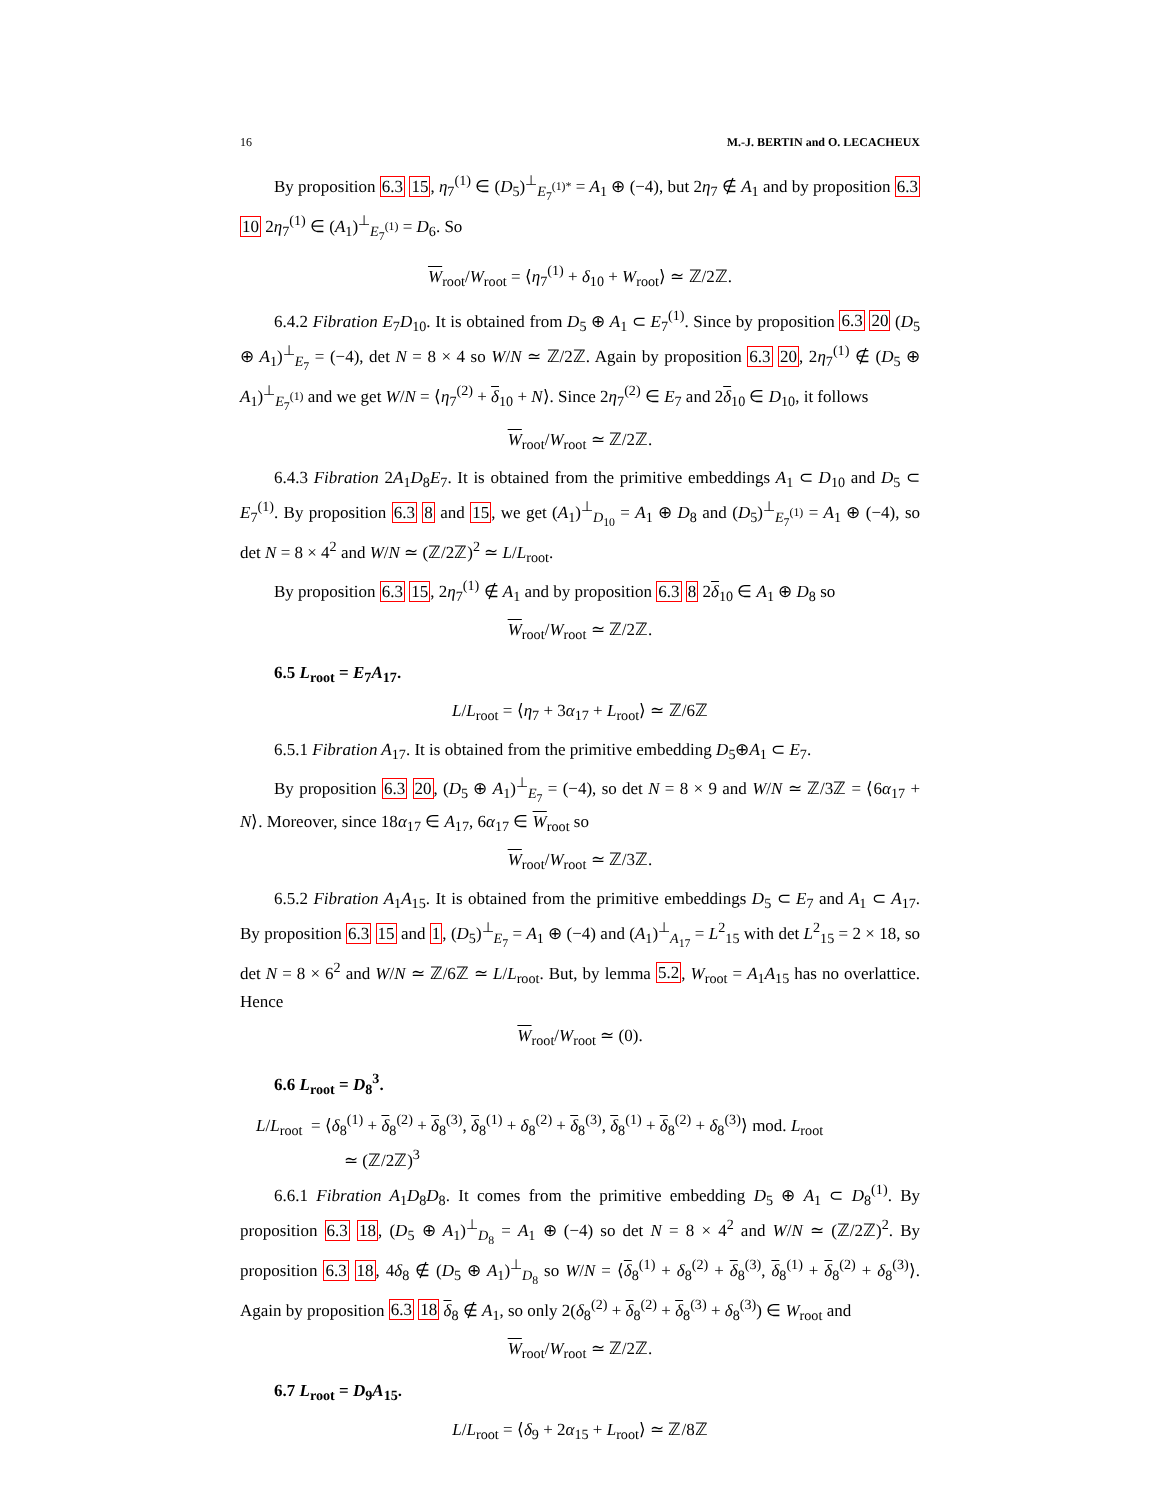16 M.-J. BERTIN and O. LECACHEUX
By proposition 6.3 15, η<sub>7</sub><sup>(1)</sup> ∈ (D<sub>5</sub>)<sup>⊥</sup><sub>E<sub>7</sub><sup>(1)*</sup></sub> = A<sub>1</sub> ⊕ (−4), but 2η<sub>7</sub> ∉ A<sub>1</sub> and by proposition 6.3 10 2η<sub>7</sub><sup>(1)</sup> ∈ (A<sub>1</sub>)<sup>⊥</sup><sub>E<sub>7</sub><sup>(1)</sup></sub> = D<sub>6</sub>. So
W<sub>root</sub>/W<sub>root</sub> = ⟨η<sub>7</sub><sup>(1)</sup> + δ<sub>10</sub> + W<sub>root</sub>⟩ ≃ ℤ/2ℤ.
6.4.2 Fibration E<sub>7</sub>D<sub>10</sub>. It is obtained from D<sub>5</sub> ⊕ A<sub>1</sub> ⊂ E<sub>7</sub><sup>(1)</sup>. Since by proposition 6.3 20 (D<sub>5</sub> ⊕ A<sub>1</sub>)<sup>⊥</sup><sub>E<sub>7</sub></sub> = (−4), det N = 8 × 4 so W/N ≃ ℤ/2ℤ. Again by proposition 6.3 20, 2η<sub>7</sub><sup>(1)</sup> ∉ (D<sub>5</sub> ⊕ A<sub>1</sub>)<sup>⊥</sup><sub>E<sub>7</sub><sup>(1)</sup></sub> and we get W/N = ⟨η<sub>7</sub><sup>(2)</sup> + δ<sub>10</sub> + N⟩. Since 2η<sub>7</sub><sup>(2)</sup> ∈ E<sub>7</sub> and 2δ<sub>10</sub> ∈ D<sub>10</sub>, it follows
W<sub>root</sub>/W<sub>root</sub> ≃ ℤ/2ℤ.
6.4.3 Fibration 2A<sub>1</sub>D<sub>8</sub>E<sub>7</sub>. It is obtained from the primitive embeddings A<sub>1</sub> ⊂ D<sub>10</sub> and D<sub>5</sub> ⊂ E<sub>7</sub><sup>(1)</sup>. By proposition 6.3 8 and 15, we get (A<sub>1</sub>)<sup>⊥</sup><sub>D<sub>10</sub></sub> = A<sub>1</sub> ⊕ D<sub>8</sub> and (D<sub>5</sub>)<sup>⊥</sup><sub>E<sub>7</sub><sup>(1)</sup></sub> = A<sub>1</sub> ⊕ (−4), so det N = 8 × 4<sup>2</sup> and W/N ≃ (ℤ/2ℤ)<sup>2</sup> ≃ L/L<sub>root</sub>.
By proposition 6.3 15, 2η<sub>7</sub><sup>(1)</sup> ∉ A<sub>1</sub> and by proposition 6.3 8 2δ<sub>10</sub> ∈ A<sub>1</sub> ⊕ D<sub>8</sub> so
W<sub>root</sub>/W<sub>root</sub> ≃ ℤ/2ℤ.
6.5 L<sub>root</sub> = E<sub>7</sub>A<sub>17</sub>.
L/L<sub>root</sub> = ⟨η<sub>7</sub> + 3α<sub>17</sub> + L<sub>root</sub>⟩ ≃ ℤ/6ℤ
6.5.1 Fibration A<sub>17</sub>. It is obtained from the primitive embedding D<sub>5</sub>⊕A<sub>1</sub> ⊂ E<sub>7</sub>.
By proposition 6.3 20, (D<sub>5</sub> ⊕ A<sub>1</sub>)<sup>⊥</sup><sub>E<sub>7</sub></sub> = (−4), so det N = 8 × 9 and W/N ≃ ℤ/3ℤ = ⟨6α<sub>17</sub> + N⟩. Moreover, since 18α<sub>17</sub> ∈ A<sub>17</sub>, 6α<sub>17</sub> ∈ W<sub>root</sub> so
W<sub>root</sub>/W<sub>root</sub> ≃ ℤ/3ℤ.
6.5.2 Fibration A<sub>1</sub>A<sub>15</sub>. It is obtained from the primitive embeddings D<sub>5</sub> ⊂ E<sub>7</sub> and A<sub>1</sub> ⊂ A<sub>17</sub>. By proposition 6.3 15 and 1, (D<sub>5</sub>)<sup>⊥</sup><sub>E<sub>7</sub></sub> = A<sub>1</sub> ⊕ (−4) and (A<sub>1</sub>)<sup>⊥</sup><sub>A<sub>17</sub></sub> = L<sup>2</sup><sub>15</sub> with det L<sup>2</sup><sub>15</sub> = 2 × 18, so det N = 8 × 6<sup>2</sup> and W/N ≃ ℤ/6ℤ ≃ L/L<sub>root</sub>. But, by lemma 5.2, W<sub>root</sub> = A<sub>1</sub>A<sub>15</sub> has no overlattice. Hence
W<sub>root</sub>/W<sub>root</sub> ≃ (0).
6.6 L<sub>root</sub> = D<sub>8</sub><sup>3</sup>.
L/L<sub>root</sub> = ⟨δ<sub>8</sub><sup>(1)</sup> + δ<sub>8</sub><sup>(2)</sup> + δ<sub>8</sub><sup>(3)</sup>, δ<sub>8</sub><sup>(1)</sup> + δ<sub>8</sub><sup>(2)</sup> + δ<sub>8</sub><sup>(3)</sup>, δ<sub>8</sub><sup>(1)</sup> + δ<sub>8</sub><sup>(2)</sup> + δ<sub>8</sub><sup>(3)</sup>⟩ mod. L<sub>root</sub>
≃ (ℤ/2ℤ)<sup>3</sup>
6.6.1 Fibration A<sub>1</sub>D<sub>8</sub>D<sub>8</sub>. It comes from the primitive embedding D<sub>5</sub> ⊕ A<sub>1</sub> ⊂ D<sub>8</sub><sup>(1)</sup>. By proposition 6.3 18, (D<sub>5</sub> ⊕ A<sub>1</sub>)<sup>⊥</sup><sub>D<sub>8</sub></sub> = A<sub>1</sub> ⊕ (−4) so det N = 8 × 4<sup>2</sup> and W/N ≃ (ℤ/2ℤ)<sup>2</sup>. By proposition 6.3 18, 4δ<sub>8</sub> ∉ (D<sub>5</sub> ⊕ A<sub>1</sub>)<sup>⊥</sup><sub>D<sub>8</sub></sub> so W/N = ⟨δ<sub>8</sub><sup>(1)</sup> + δ<sub>8</sub><sup>(2)</sup> + δ<sub>8</sub><sup>(3)</sup>, δ<sub>8</sub><sup>(1)</sup> + δ<sub>8</sub><sup>(2)</sup> + δ<sub>8</sub><sup>(3)</sup>⟩. Again by proposition 6.3 18 δ<sub>8</sub> ∉ A<sub>1</sub>, so only 2(δ<sub>8</sub><sup>(2)</sup> + δ<sub>8</sub><sup>(2)</sup> + δ<sub>8</sub><sup>(3)</sup> + δ<sub>8</sub><sup>(3)</sup>) ∈ W<sub>root</sub> and
W<sub>root</sub>/W<sub>root</sub> ≃ ℤ/2ℤ.
6.7 L<sub>root</sub> = D<sub>9</sub>A<sub>15</sub>.
L/L<sub>root</sub> = ⟨δ<sub>9</sub> + 2α<sub>15</sub> + L<sub>root</sub>⟩ ≃ ℤ/8ℤ